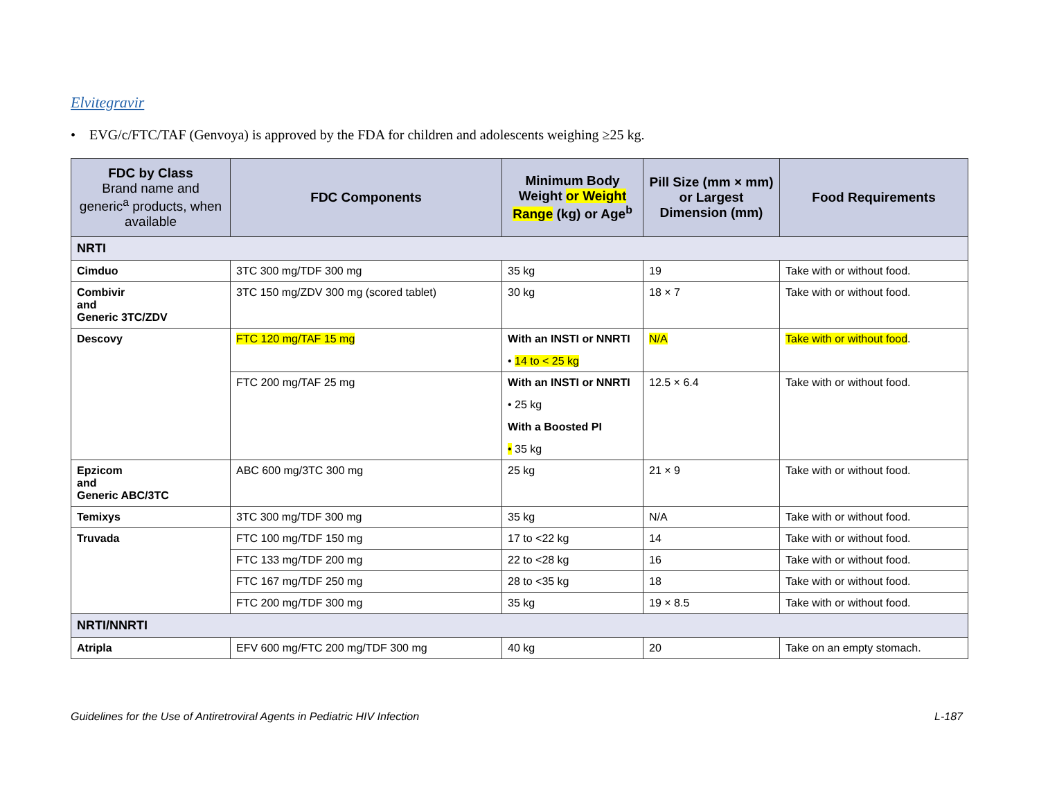Elvitegravir
• EVG/c/FTC/TAF (Genvoya) is approved by the FDA for children and adolescents weighing ≥25 kg.
| FDC by Class Brand name and generic<sup>a</sup> products, when available | FDC Components | Minimum Body Weight or Weight Range (kg) or Age<sup>b</sup> | Pill Size (mm × mm) or Largest Dimension (mm) | Food Requirements |
| --- | --- | --- | --- | --- |
| NRTI | | | | |
| Cimduo | 3TC 300 mg/TDF 300 mg | 35 kg | 19 | Take with or without food. |
| Combivir and Generic 3TC/ZDV | 3TC 150 mg/ZDV 300 mg (scored tablet) | 30 kg | 18 × 7 | Take with or without food. |
| Descovy | FTC 120 mg/TAF 15 mg | With an INSTI or NNRTI • 14 to < 25 kg | N/A | Take with or without food . |
| | FTC 200 mg/TAF 25 mg | With an INSTI or NNRTI • 25 kg With a Boosted PI • 35 kg | 12.5 × 6.4 | Take with or without food. |
| Epzicom and Generic ABC/3TC | ABC 600 mg/3TC 300 mg | 25 kg | 21 × 9 | Take with or without food. |
| Temixys | 3TC 300 mg/TDF 300 mg | 35 kg | N/A | Take with or without food. |
| Truvada | FTC 100 mg/TDF 150 mg | 17 to <22 kg | 14 | Take with or without food. |
| | FTC 133 mg/TDF 200 mg | 22 to <28 kg | 16 | Take with or without food. |
| | FTC 167 mg/TDF 250 mg | 28 to <35 kg | 18 | Take with or without food. |
| | FTC 200 mg/TDF 300 mg | 35 kg | 19 × 8.5 | Take with or without food. |
| NRTI/NNRTI | | | | |
| Atripla | EFV 600 mg/FTC 200 mg/TDF 300 mg | 40 kg | 20 | Take on an empty stomach. |
Guidelines for the Use of Antiretroviral Agents in Pediatric HIV Infection L-187